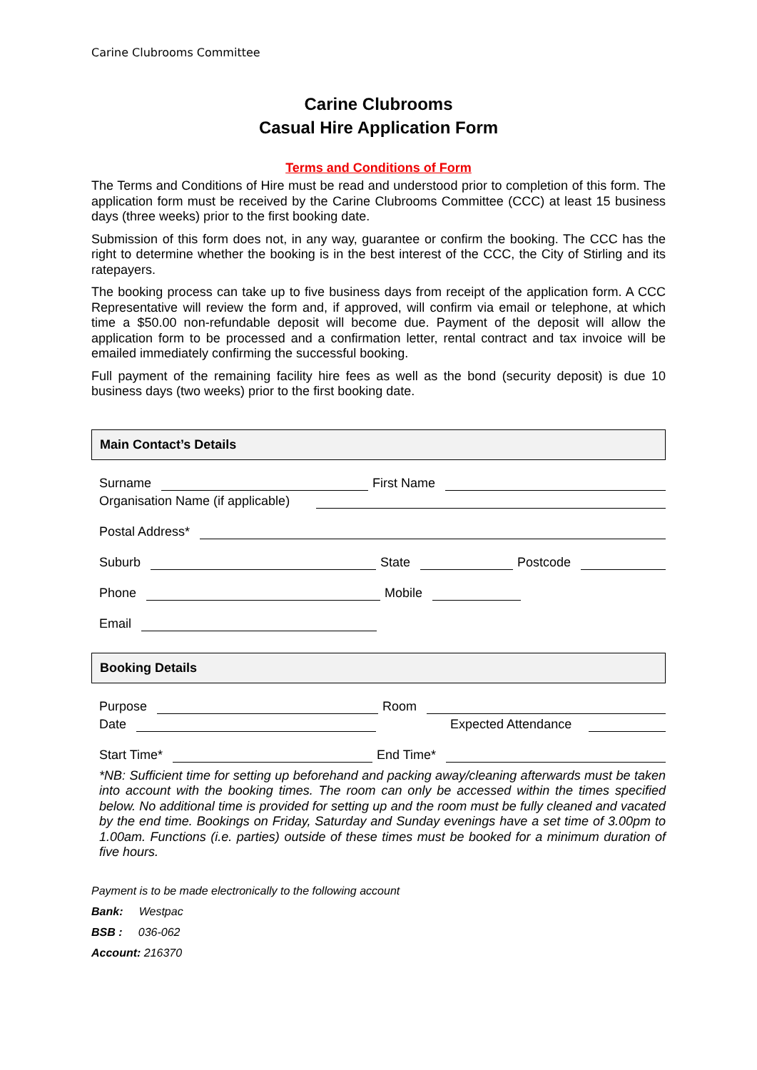Carine Clubrooms Committee
Carine Clubrooms
Casual Hire Application Form
Terms and Conditions of Form
The Terms and Conditions of Hire must be read and understood prior to completion of this form. The application form must be received by the Carine Clubrooms Committee (CCC) at least 15 business days (three weeks) prior to the first booking date.
Submission of this form does not, in any way, guarantee or confirm the booking. The CCC has the right to determine whether the booking is in the best interest of the CCC, the City of Stirling and its ratepayers.
The booking process can take up to five business days from receipt of the application form. A CCC Representative will review the form and, if approved, will confirm via email or telephone, at which time a $50.00 non-refundable deposit will become due. Payment of the deposit will allow the application form to be processed and a confirmation letter, rental contract and tax invoice will be emailed immediately confirming the successful booking.
Full payment of the remaining facility hire fees as well as the bond (security deposit) is due 10 business days (two weeks) prior to the first booking date.
Main Contact’s Details
Surname
First Name
Organisation Name (if applicable)
Postal Address*
Suburb
State
Postcode
Phone
Mobile
Email
Booking Details
Purpose
Room
Date
Expected Attendance
Start Time*
End Time*
*NB: Sufficient time for setting up beforehand and packing away/cleaning afterwards must be taken into account with the booking times. The room can only be accessed within the times specified below. No additional time is provided for setting up and the room must be fully cleaned and vacated by the end time. Bookings on Friday, Saturday and Sunday evenings have a set time of 3.00pm to 1.00am. Functions (i.e. parties) outside of these times must be booked for a minimum duration of five hours.
Payment is to be made electronically to the following account
Bank: Westpac
BSB : 036-062
Account: 216370